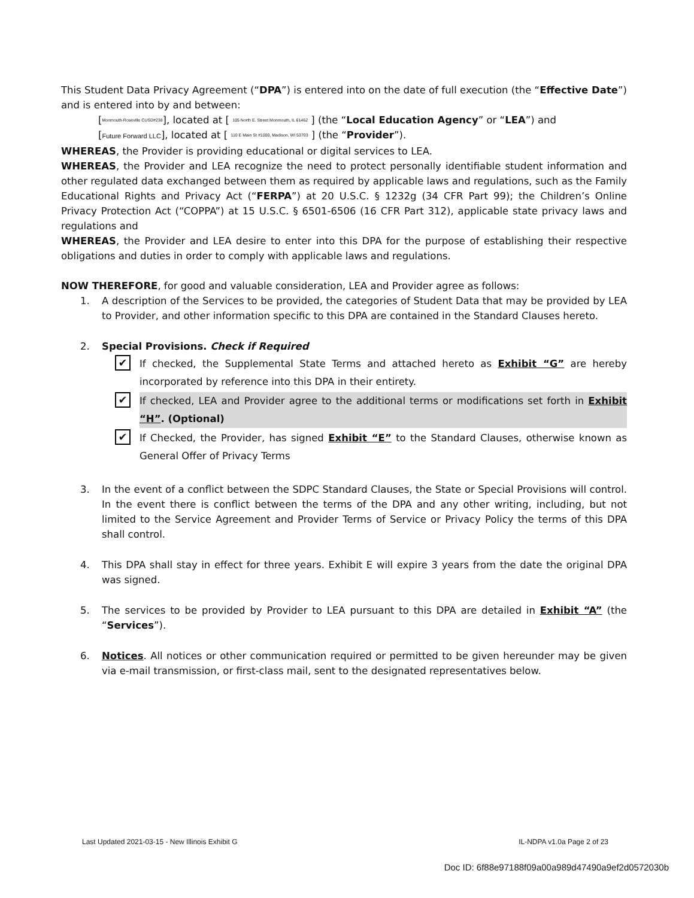This Student Data Privacy Agreement (“DPA”) is entered into on the date of full execution (the “Effective Date”) and is entered into by and between:
[Monmouth-Roseville CUSD#238], located at [ 105 North E. Street Monmouth, IL 61462 ] (the “Local Education Agency” or “LEA”) and
[Future Forward LLC], located at [ 110 E Main St #1000, Madison, WI 53703 ] (the “Provider”).
WHEREAS, the Provider is providing educational or digital services to LEA.
WHEREAS, the Provider and LEA recognize the need to protect personally identifiable student information and other regulated data exchanged between them as required by applicable laws and regulations, such as the Family Educational Rights and Privacy Act (“FERPA”) at 20 U.S.C. § 1232g (34 CFR Part 99); the Children’s Online Privacy Protection Act (“COPPA”) at 15 U.S.C. § 6501-6506 (16 CFR Part 312), applicable state privacy laws and regulations and
WHEREAS, the Provider and LEA desire to enter into this DPA for the purpose of establishing their respective obligations and duties in order to comply with applicable laws and regulations.
NOW THEREFORE, for good and valuable consideration, LEA and Provider agree as follows:
1. A description of the Services to be provided, the categories of Student Data that may be provided by LEA to Provider, and other information specific to this DPA are contained in the Standard Clauses hereto.
2. Special Provisions. Check if Required
✔
If checked, the Supplemental State Terms and attached hereto as Exhibit “G” are hereby incorporated by reference into this DPA in their entirety.
✔
If checked, LEA and Provider agree to the additional terms or modifications set forth in Exhibit “H”. (Optional)
✔
If Checked, the Provider, has signed Exhibit “E” to the Standard Clauses, otherwise known as General Offer of Privacy Terms
3. In the event of a conflict between the SDPC Standard Clauses, the State or Special Provisions will control. In the event there is conflict between the terms of the DPA and any other writing, including, but not limited to the Service Agreement and Provider Terms of Service or Privacy Policy the terms of this DPA shall control.
4. This DPA shall stay in effect for three years. Exhibit E will expire 3 years from the date the original DPA was signed.
5. The services to be provided by Provider to LEA pursuant to this DPA are detailed in Exhibit “A” (the “Services”).
6. Notices. All notices or other communication required or permitted to be given hereunder may be given via e-mail transmission, or first-class mail, sent to the designated representatives below.
Last Updated 2021-03-15 - New Illinois Exhibit G IL-NDPA v1.0a Page 2 of 23
Doc ID: 6f88e97188f09a00a989d47490a9ef2d0572030b